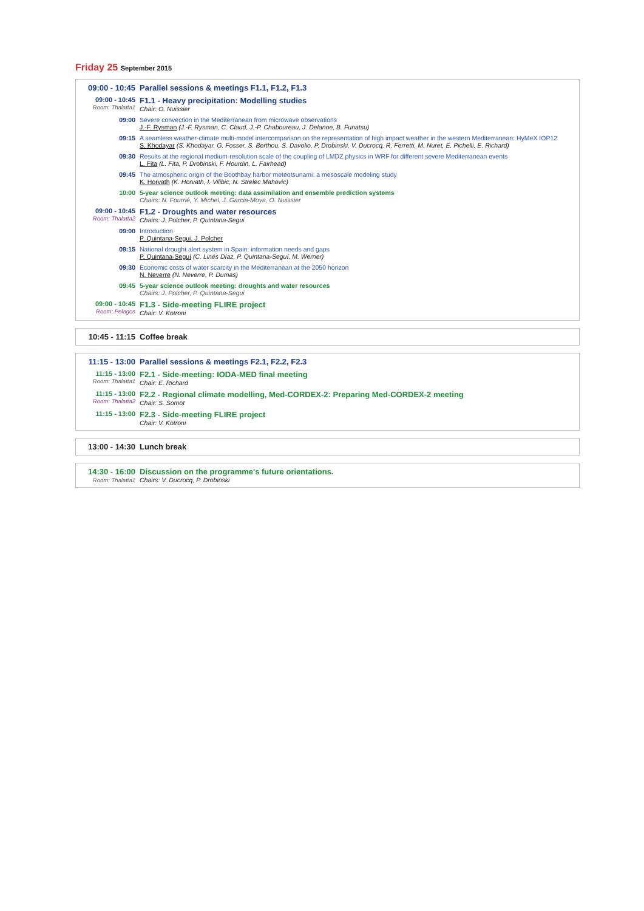Friday 25 September 2015
09:00 - 10:45
Parallel sessions & meetings F1.1, F1.2, F1.3
09:00 - 10:45
Room: Thalatta1
F1.1 - Heavy precipitation: Modelling studies
Chair: O. Nuissier
09:00 Severe convection in the Mediterranean from microwave observations
J.-F. Rysman (J.-F. Rysman, C. Claud, J.-P. Chaboureau, J. Delanoe, B. Funatsu)
09:15 A seamless weather-climate multi-model intercomparison on the representation of high impact weather in the western Mediterranean: HyMeX IOP12
S. Khodayar (S. Khodayar, G. Fosser, S. Berthou, S. Davolio, P. Drobinski, V. Ducrocq, R. Ferretti, M. Nuret, E. Pichelli, E. Richard)
09:30 Results at the regional medium-resolution scale of the coupling of LMDZ physics in WRF for different severe Mediterranean events
L. Fita (L. Fita, P. Drobinski, F. Hourdin, L. Fairhead)
09:45 The atmospheric origin of the Boothbay harbor meteotsunami: a mesoscale modeling study
K. Horvath (K. Horvath, I. Vilibic, N. Strelec Mahovic)
10:00 5-year science outlook meeting: data assimilation and ensemble prediction systems
Chairs: N. Fourrié, Y. Michel, J. Garcia-Moya, O. Nuissier
09:00 - 10:45
Room: Thalatta2
F1.2 - Droughts and water resources
Chairs: J. Polcher, P. Quintana-Segui
09:00 Introduction
P. Quintana-Segui, J. Polcher
09:15 National drought alert system in Spain: information needs and gaps
P. Quintana-Seguí (C. Linés Díaz, P. Quintana-Seguí, M. Werner)
09:30 Economic costs of water scarcity in the Mediterranean at the 2050 horizon
N. Neverre (N. Neverre, P. Dumas)
09:45 5-year science outlook meeting: droughts and water resources
Chairs: J. Polcher, P. Quintana-Segui
09:00 - 10:45
Room: Pelagos
F1.3 - Side-meeting FLIRE project
Chair: V. Kotroni
10:45 - 11:15
Coffee break
11:15 - 13:00
Parallel sessions & meetings F2.1, F2.2, F2.3
11:15 - 13:00
Room: Thalatta1
F2.1 - Side-meeting: IODA-MED final meeting
Chair: E. Richard
11:15 - 13:00
Room: Thalatta2
F2.2 - Regional climate modelling, Med-CORDEX-2: Preparing Med-CORDEX-2 meeting
Chair: S. Somot
11:15 - 13:00
F2.3 - Side-meeting FLIRE project
Chair: V. Kotroni
13:00 - 14:30
Lunch break
14:30 - 16:00
Room: Thalatta1
Discussion on the programme's future orientations.
Chairs: V. Ducrocq, P. Drobinski